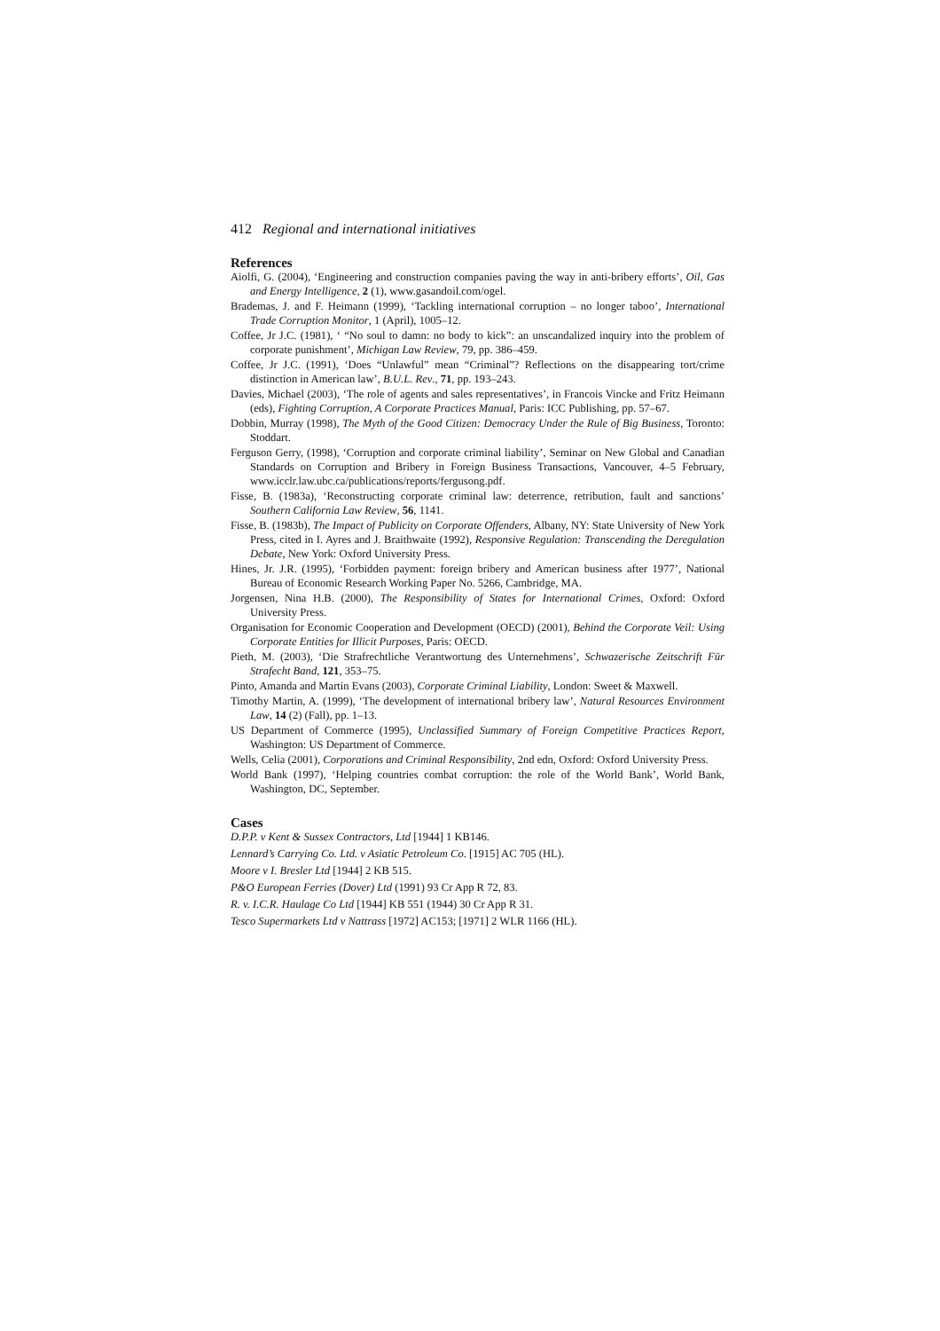412 Regional and international initiatives
References
Aiolfi, G. (2004), ‘Engineering and construction companies paving the way in anti-bribery efforts’, Oil, Gas and Energy Intelligence, 2 (1), www.gasandoil.com/ogel.
Brademas, J. and F. Heimann (1999), ‘Tackling international corruption – no longer taboo’, International Trade Corruption Monitor, 1 (April), 1005–12.
Coffee, Jr J.C. (1981), ‘ “No soul to damn: no body to kick”: an unscandalized inquiry into the problem of corporate punishment’, Michigan Law Review, 79, pp. 386–459.
Coffee, Jr J.C. (1991), ‘Does “Unlawful” mean “Criminal”? Reflections on the disappearing tort/crime distinction in American law’, B.U.L. Rev., 71, pp. 193–243.
Davies, Michael (2003), ‘The role of agents and sales representatives’, in Francois Vincke and Fritz Heimann (eds), Fighting Corruption, A Corporate Practices Manual, Paris: ICC Publishing, pp. 57–67.
Dobbin, Murray (1998), The Myth of the Good Citizen: Democracy Under the Rule of Big Business, Toronto: Stoddart.
Ferguson Gerry, (1998), ‘Corruption and corporate criminal liability’, Seminar on New Global and Canadian Standards on Corruption and Bribery in Foreign Business Transactions, Vancouver, 4–5 February, www.icclr.law.ubc.ca/publications/reports/fergusong.pdf.
Fisse, B. (1983a), ‘Reconstructing corporate criminal law: deterrence, retribution, fault and sanctions’ Southern California Law Review, 56, 1141.
Fisse, B. (1983b), The Impact of Publicity on Corporate Offenders, Albany, NY: State University of New York Press, cited in I. Ayres and J. Braithwaite (1992), Responsive Regulation: Transcending the Deregulation Debate, New York: Oxford University Press.
Hines, Jr. J.R. (1995), ‘Forbidden payment: foreign bribery and American business after 1977’, National Bureau of Economic Research Working Paper No. 5266, Cambridge, MA.
Jorgensen, Nina H.B. (2000), The Responsibility of States for International Crimes, Oxford: Oxford University Press.
Organisation for Economic Cooperation and Development (OECD) (2001), Behind the Corporate Veil: Using Corporate Entities for Illicit Purposes, Paris: OECD.
Pieth, M. (2003), ‘Die Strafrechtliche Verantwortung des Unternehmens’, Schwazerische Zeitschrift Für Strafecht Band, 121, 353–75.
Pinto, Amanda and Martin Evans (2003), Corporate Criminal Liability, London: Sweet & Maxwell.
Timothy Martin, A. (1999), ‘The development of international bribery law’, Natural Resources Environment Law, 14 (2) (Fall), pp. 1–13.
US Department of Commerce (1995), Unclassified Summary of Foreign Competitive Practices Report, Washington: US Department of Commerce.
Wells, Celia (2001), Corporations and Criminal Responsibility, 2nd edn, Oxford: Oxford University Press.
World Bank (1997), ‘Helping countries combat corruption: the role of the World Bank’, World Bank, Washington, DC, September.
Cases
D.P.P. v Kent & Sussex Contractors, Ltd [1944] 1 KB146.
Lennard’s Carrying Co. Ltd. v Asiatic Petroleum Co. [1915] AC 705 (HL).
Moore v I. Bresler Ltd [1944] 2 KB 515.
P&O European Ferries (Dover) Ltd (1991) 93 Cr App R 72, 83.
R. v. I.C.R. Haulage Co Ltd [1944] KB 551 (1944) 30 Cr App R 31.
Tesco Supermarkets Ltd v Nattrass [1972] AC153; [1971] 2 WLR 1166 (HL).